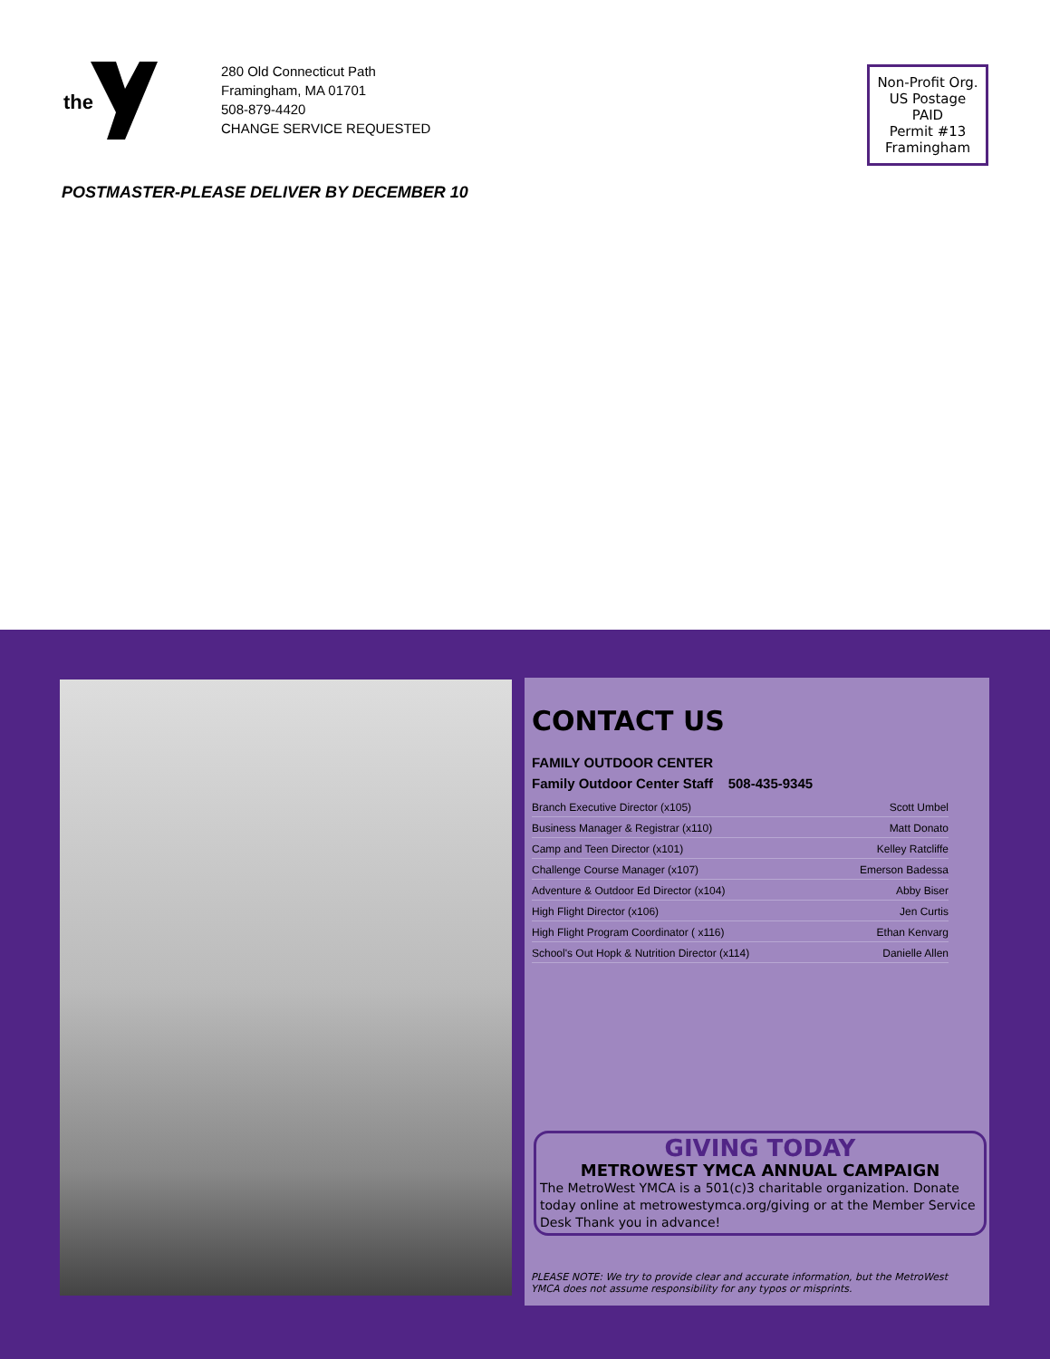the
280 Old Connecticut Path
Framingham, MA 01701
508-879-4420
CHANGE SERVICE REQUESTED
Non-Profit Org.
US Postage
PAID
Permit #13
Framingham
POSTMASTER-PLEASE DELIVER BY DECEMBER 10
CONTACT US
FAMILY OUTDOOR CENTER
Family Outdoor Center Staff 508-435-9345
| Branch Executive Director (x105) | Scott Umbel |
| Business Manager & Registrar (x110) | Matt Donato |
| Camp and Teen Director (x101) | Kelley Ratcliffe |
| Challenge Course Manager (x107) | Emerson Badessa |
| Adventure & Outdoor Ed Director (x104) | Abby Biser |
| High Flight Director (x106) | Jen Curtis |
| High Flight Program Coordinator ( x116) | Ethan Kenvarg |
| School's Out Hopk & Nutrition Director (x114) | Danielle Allen |
GIVING TODAY
METROWEST YMCA ANNUAL CAMPAIGN
The MetroWest YMCA is a 501(c)3 charitable organization. Donate today online at metrowestymca.org/giving or at the Member Service Desk Thank you in advance!
PLEASE NOTE: We try to provide clear and accurate information, but the MetroWest
YMCA does not assume responsibility for any typos or misprints.